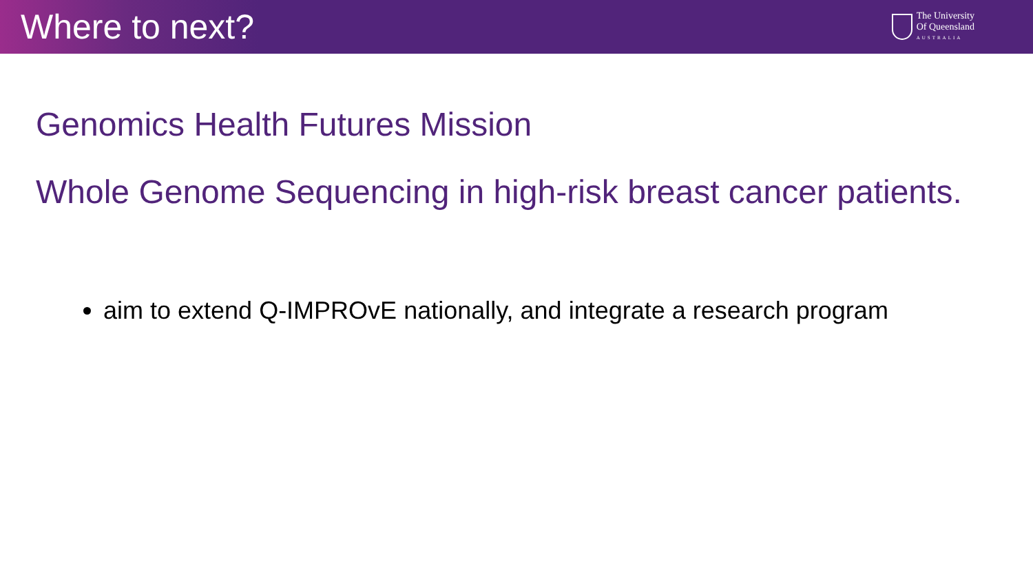Where to next?
The University
Of Queensland
AUSTRALIA
Genomics Health Futures Mission
Whole Genome Sequencing in high-risk breast cancer patients.
aim to extend Q-IMPROvE nationally, and integrate a research program